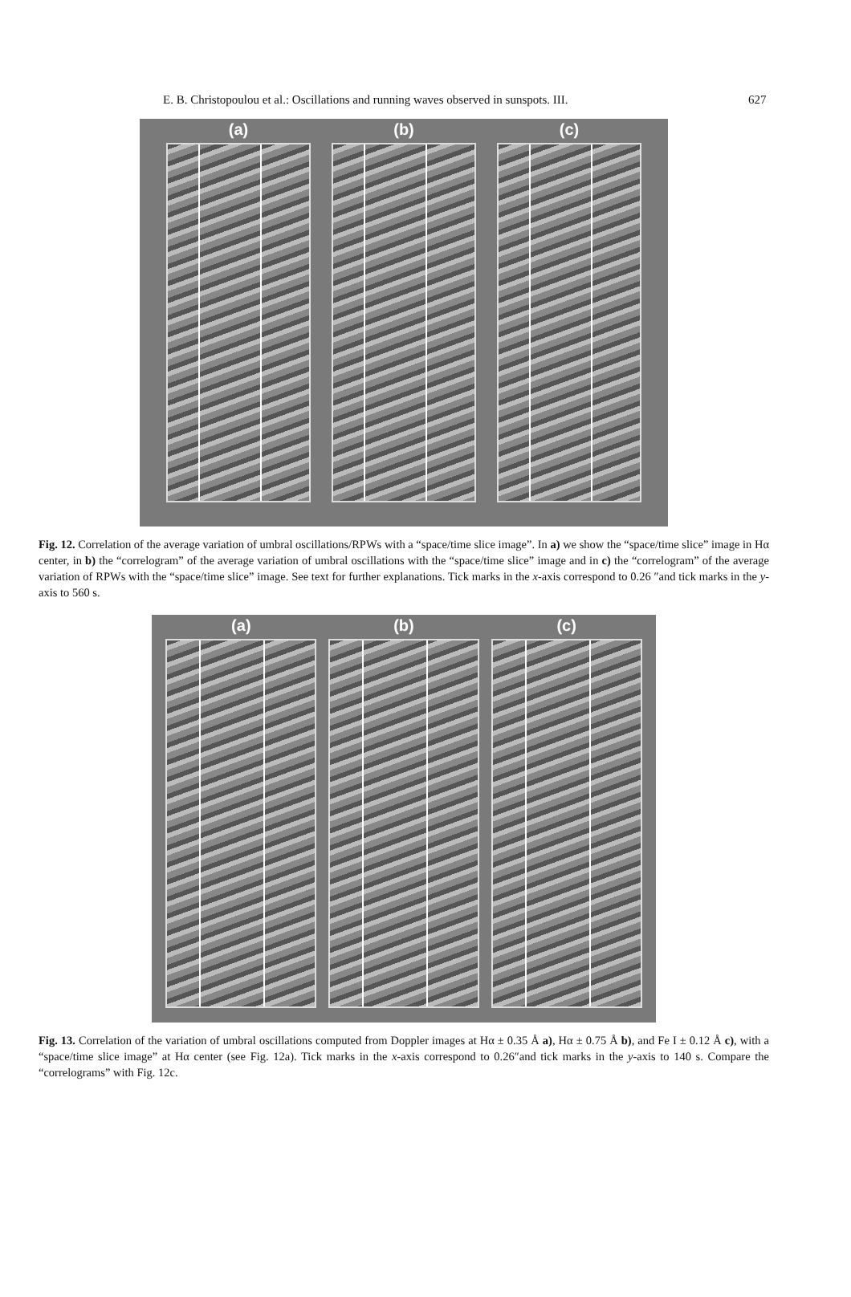E. B. Christopoulou et al.: Oscillations and running waves observed in sunspots. III. 627
(a) (b) (c)
Fig. 12. Correlation of the average variation of umbral oscillations/RPWs with a “space/time slice image”. In a) we show the “space/time slice” image in Hα center, in b) the “correlogram” of the average variation of umbral oscillations with the “space/time slice” image and in c) the “correlogram” of the average variation of RPWs with the “space/time slice” image. See text for further explanations. Tick marks in the x-axis correspond to 0.26 ″and tick marks in the y-axis to 560 s.
(a) (b) (c)
Fig. 13. Correlation of the variation of umbral oscillations computed from Doppler images at Hα ± 0.35 Å a), Hα ± 0.75 Å b), and Fe I ± 0.12 Å c), with a “space/time slice image” at Hα center (see Fig. 12a). Tick marks in the x-axis correspond to 0.26″and tick marks in the y-axis to 140 s. Compare the “correlograms” with Fig. 12c.